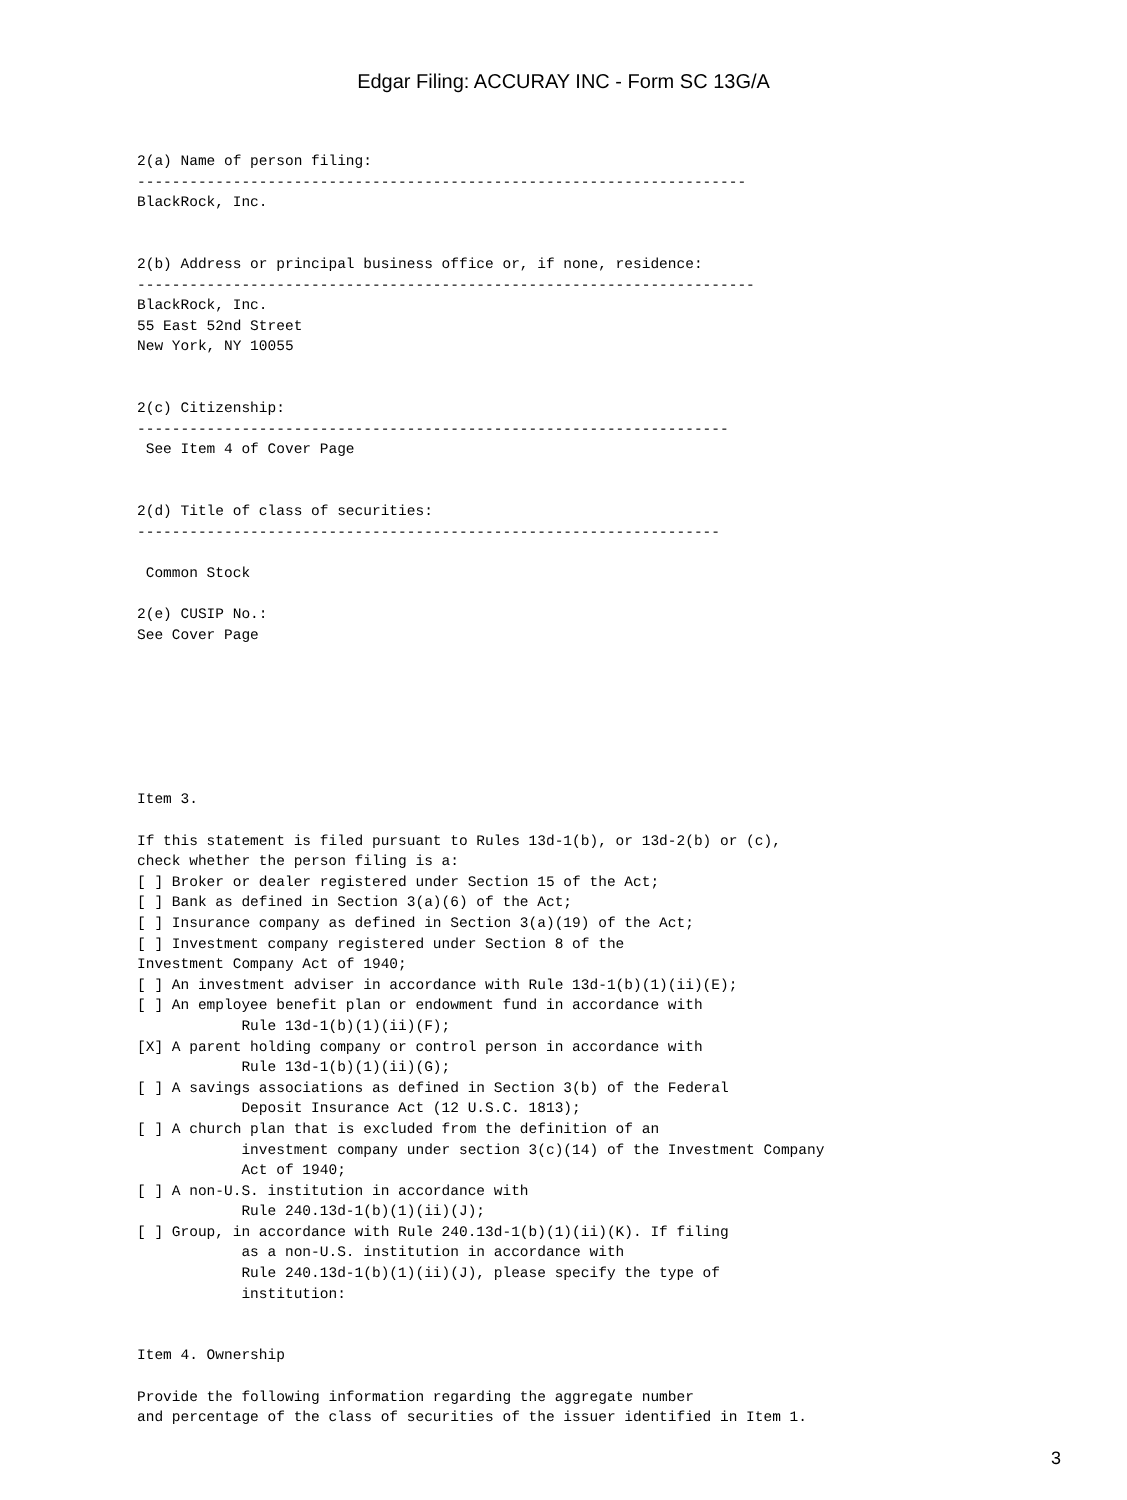Edgar Filing: ACCURAY INC - Form SC 13G/A
2(a) Name of person filing:
----------------------------------------------------------------------
BlackRock, Inc.


2(b) Address or principal business office or, if none, residence:
-----------------------------------------------------------------------
BlackRock, Inc.
55 East 52nd Street
New York, NY 10055


2(c) Citizenship:
--------------------------------------------------------------------
 See Item 4 of Cover Page


2(d) Title of class of securities:
-------------------------------------------------------------------

 Common Stock

2(e) CUSIP No.:
See Cover Page







Item 3.

If this statement is filed pursuant to Rules 13d-1(b), or 13d-2(b) or (c),
check whether the person filing is a:
[ ] Broker or dealer registered under Section 15 of the Act;
[ ] Bank as defined in Section 3(a)(6) of the Act;
[ ] Insurance company as defined in Section 3(a)(19) of the Act;
[ ] Investment company registered under Section 8 of the
Investment Company Act of 1940;
[ ] An investment adviser in accordance with Rule 13d-1(b)(1)(ii)(E);
[ ] An employee benefit plan or endowment fund in accordance with
            Rule 13d-1(b)(1)(ii)(F);
[X] A parent holding company or control person in accordance with
            Rule 13d-1(b)(1)(ii)(G);
[ ] A savings associations as defined in Section 3(b) of the Federal
            Deposit Insurance Act (12 U.S.C. 1813);
[ ] A church plan that is excluded from the definition of an
            investment company under section 3(c)(14) of the Investment Company
            Act of 1940;
[ ] A non-U.S. institution in accordance with
            Rule 240.13d-1(b)(1)(ii)(J);
[ ] Group, in accordance with Rule 240.13d-1(b)(1)(ii)(K). If filing
            as a non-U.S. institution in accordance with
            Rule 240.13d-1(b)(1)(ii)(J), please specify the type of
            institution:


Item 4. Ownership

Provide the following information regarding the aggregate number
and percentage of the class of securities of the issuer identified in Item 1.
3